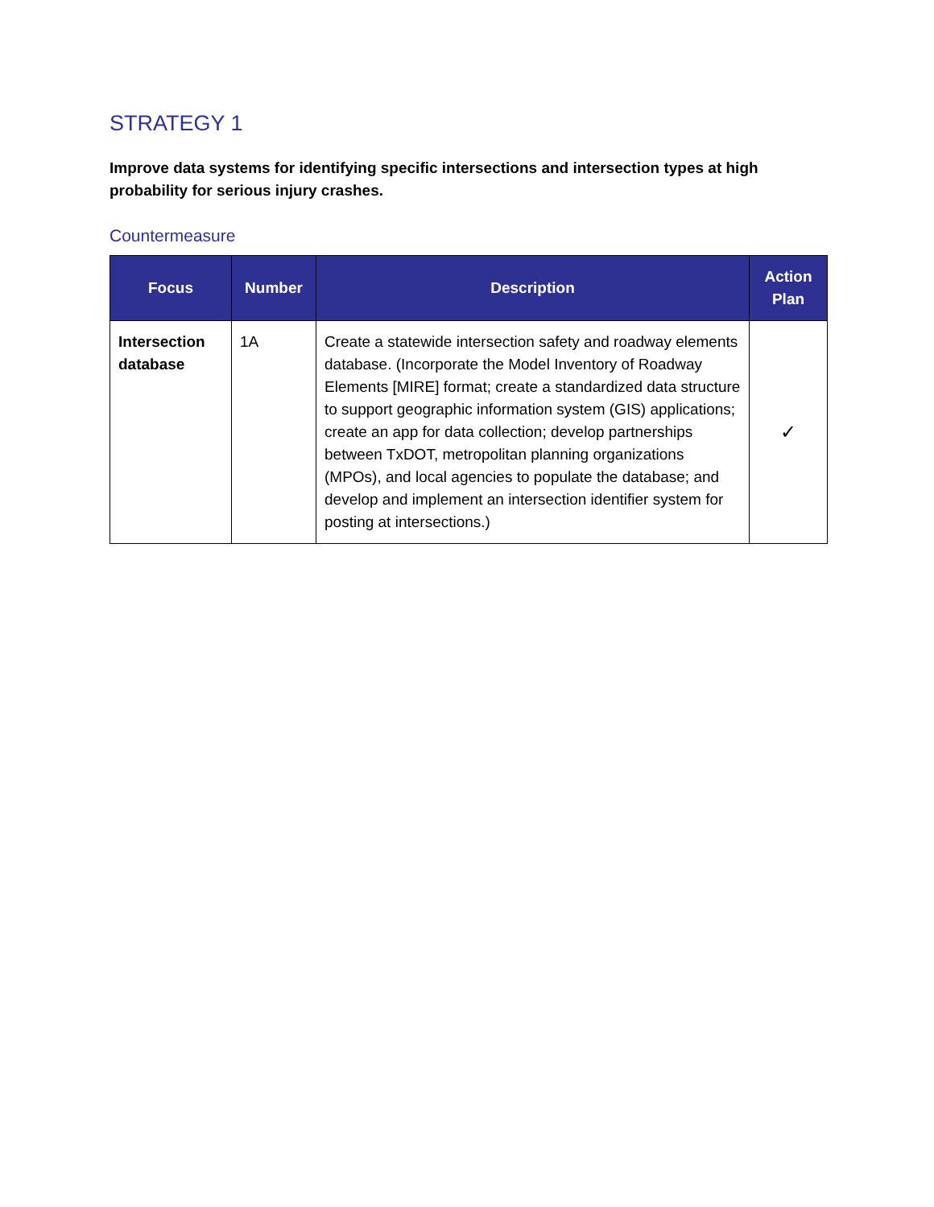STRATEGY 1
Improve data systems for identifying specific intersections and intersection types at high probability for serious injury crashes.
Countermeasure
| Focus | Number | Description | Action Plan |
| --- | --- | --- | --- |
| Intersection database | 1A | Create a statewide intersection safety and roadway elements database. (Incorporate the Model Inventory of Roadway Elements [MIRE] format; create a standardized data structure to support geographic information system (GIS) applications; create an app for data collection; develop partnerships between TxDOT, metropolitan planning organizations (MPOs), and local agencies to populate the database; and develop and implement an intersection identifier system for posting at intersections.) | ✓ |